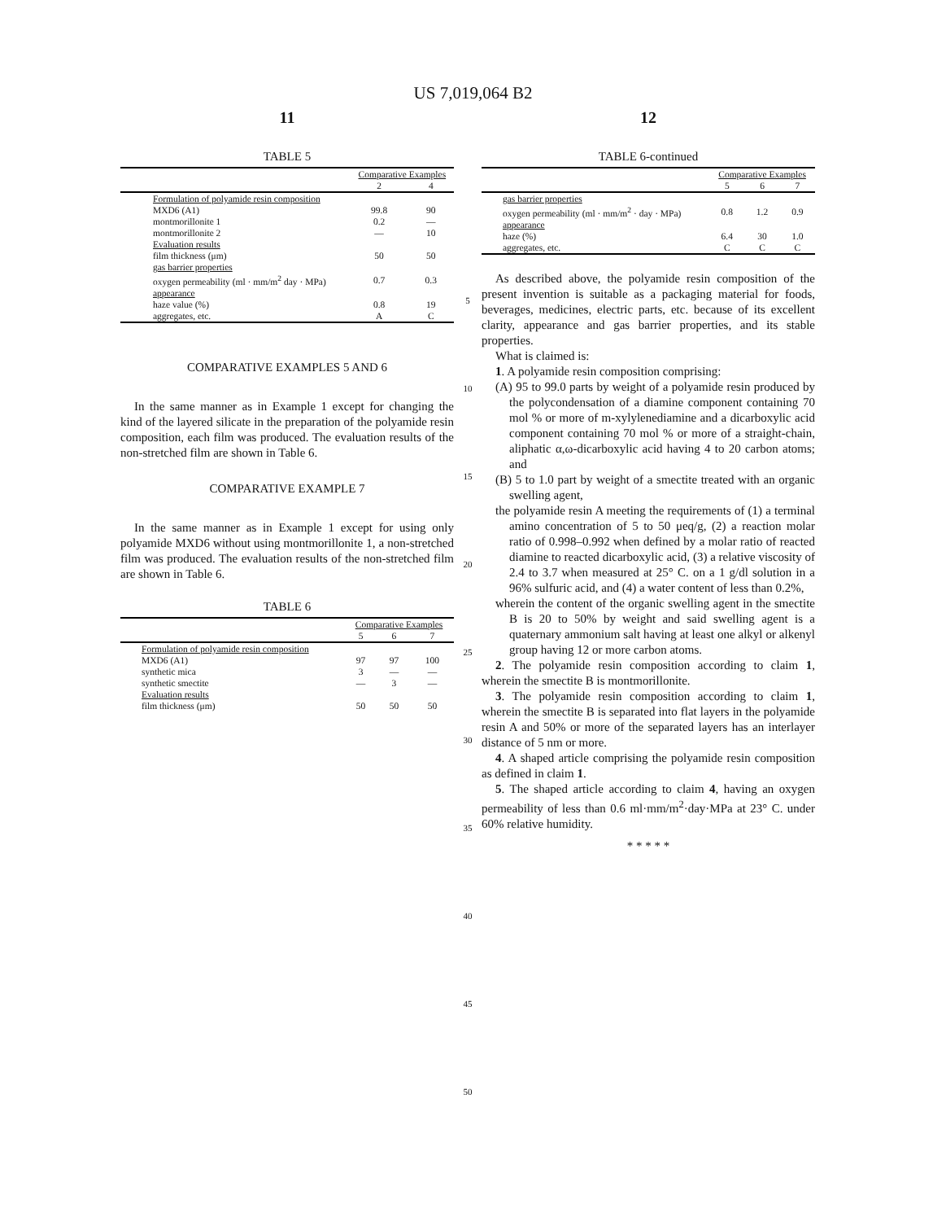US 7,019,064 B2
11
TABLE 5
| | Comparative Examples | |
| --- | --- | --- |
| | 2 | 4 |
| Formulation of polyamide resin composition | | |
| MXD6 (A1) | 99.8 | 90 |
| montmorillonite 1 | 0.2 | — |
| montmorillonite 2 | — | 10 |
| Evaluation results | | |
| film thickness (μm) | 50 | 50 |
| gas barrier properties | | |
| oxygen permeability (ml · mm/m<sup>2</sup> day · MPa) | 0.7 | 0.3 |
| appearance | | |
| haze value (%) | 0.8 | 19 |
| aggregates, etc. | A | C |
COMPARATIVE EXAMPLES 5 AND 6
In the same manner as in Example 1 except for changing the kind of the layered silicate in the preparation of the polyamide resin composition, each film was produced. The evaluation results of the non-stretched film are shown in Table 6.
COMPARATIVE EXAMPLE 7
In the same manner as in Example 1 except for using only polyamide MXD6 without using montmorillonite 1, a non-stretched film was produced. The evaluation results of the non-stretched film are shown in Table 6.
TABLE 6
| | Comparative Examples | | |
| --- | --- | --- | --- |
| | 5 | 6 | 7 |
| Formulation of polyamide resin composition | | | |
| MXD6 (A1) | 97 | 97 | 100 |
| synthetic mica | 3 | — | — |
| synthetic smectite | — | 3 | — |
| Evaluation results | | | |
| film thickness (μm) | 50 | 50 | 50 |
5
10
15
20
25
30
35
40
45
50
12
TABLE 6-continued
| | Comparative Examples | | |
| --- | --- | --- | --- |
| | 5 | 6 | 7 |
| gas barrier properties | | | |
| oxygen permeability (ml · mm/m<sup>2</sup> · day · MPa) | 0.8 | 1.2 | 0.9 |
| appearance | | | |
| haze (%) | 6.4 | 30 | 1.0 |
| aggregates, etc. | C | C | C |
As described above, the polyamide resin composition of the present invention is suitable as a packaging material for foods, beverages, medicines, electric parts, etc. because of its excellent clarity, appearance and gas barrier properties, and its stable properties.
What is claimed is:
1. A polyamide resin composition comprising:
(A) 95 to 99.0 parts by weight of a polyamide resin produced by the polycondensation of a diamine component containing 70 mol % or more of m-xylylenediamine and a dicarboxylic acid component containing 70 mol % or more of a straight-chain, aliphatic α,ω-dicarboxylic acid having 4 to 20 carbon atoms; and
(B) 5 to 1.0 part by weight of a smectite treated with an organic swelling agent,
the polyamide resin A meeting the requirements of (1) a terminal amino concentration of 5 to 50 μeq/g, (2) a reaction molar ratio of 0.998–0.992 when defined by a molar ratio of reacted diamine to reacted dicarboxylic acid, (3) a relative viscosity of 2.4 to 3.7 when measured at 25° C. on a 1 g/dl solution in a 96% sulfuric acid, and (4) a water content of less than 0.2%,
wherein the content of the organic swelling agent in the smectite B is 20 to 50% by weight and said swelling agent is a quaternary ammonium salt having at least one alkyl or alkenyl group having 12 or more carbon atoms.
2. The polyamide resin composition according to claim 1, wherein the smectite B is montmorillonite.
3. The polyamide resin composition according to claim 1, wherein the smectite B is separated into flat layers in the polyamide resin A and 50% or more of the separated layers has an interlayer distance of 5 nm or more.
4. A shaped article comprising the polyamide resin composition as defined in claim 1.
5. The shaped article according to claim 4, having an oxygen permeability of less than 0.6 ml·mm/m<sup>2</sup>·day·MPa at 23° C. under 60% relative humidity.
* * * * *